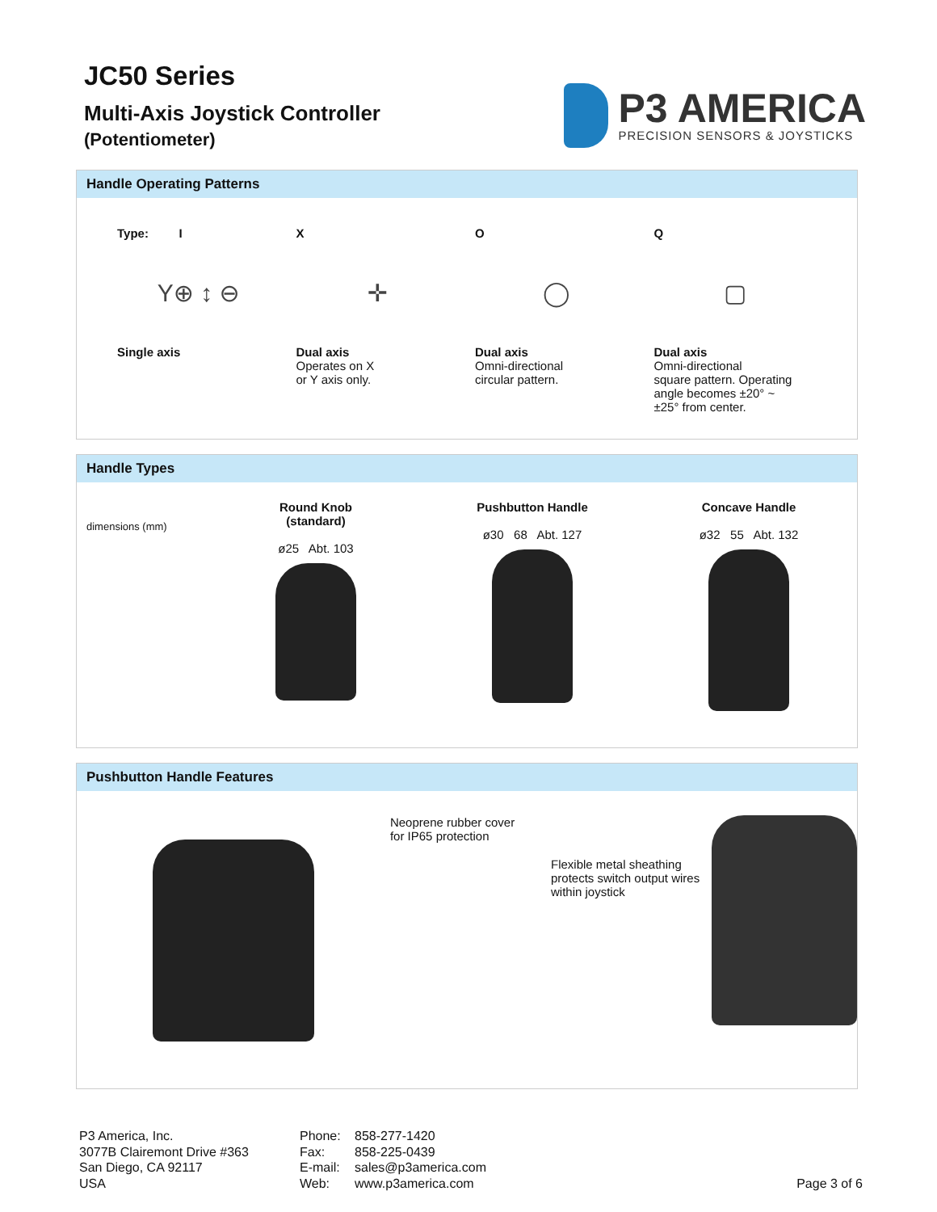JC50 Series
Multi-Axis Joystick Controller
(Potentiometer)
P3 AMERICA
PRECISION SENSORS & JOYSTICKS
Handle Operating Patterns
Type: I
Y⊕ ↕ ⊖
Single axis
X
✛
Dual axis
Operates on X
or Y axis only.
O
◯
Dual axis
Omni-directional
circular pattern.
Q
▢
Dual axis
Omni-directional
square pattern. Operating
angle becomes ±20° ~
±25° from center.
Handle Types
dimensions (mm)
Round Knob
(standard)
ø25 Abt. 103
Pushbutton Handle
ø30 68 Abt. 127
Concave Handle
ø32 55 Abt. 132
Pushbutton Handle Features
Neoprene rubber cover
for IP65 protection
Flexible metal sheathing
protects switch output wires
within joystick
P3 America, Inc.
3077B Clairemont Drive #363
San Diego, CA 92117
USA
Phone:
Fax:
E-mail:
Web:
858-277-1420
858-225-0439
sales@p3america.com
www.p3america.com
Page 3 of 6